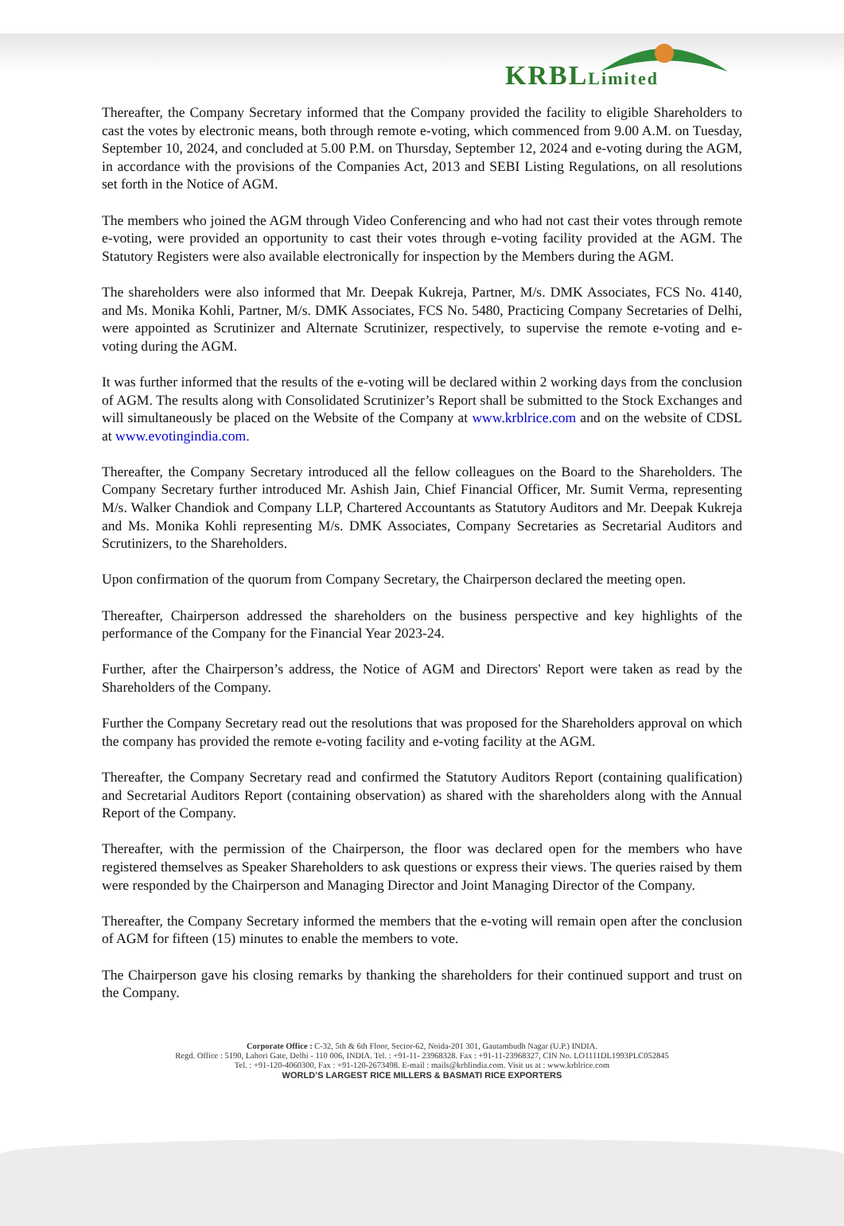KRBLLimited
Thereafter, the Company Secretary informed that the Company provided the facility to eligible Shareholders to cast the votes by electronic means, both through remote e-voting, which commenced from 9.00 A.M. on Tuesday, September 10, 2024, and concluded at 5.00 P.M. on Thursday, September 12, 2024 and e-voting during the AGM, in accordance with the provisions of the Companies Act, 2013 and SEBI Listing Regulations, on all resolutions set forth in the Notice of AGM.
The members who joined the AGM through Video Conferencing and who had not cast their votes through remote e-voting, were provided an opportunity to cast their votes through e-voting facility provided at the AGM. The Statutory Registers were also available electronically for inspection by the Members during the AGM.
The shareholders were also informed that Mr. Deepak Kukreja, Partner, M/s. DMK Associates, FCS No. 4140, and Ms. Monika Kohli, Partner, M/s. DMK Associates, FCS No. 5480, Practicing Company Secretaries of Delhi, were appointed as Scrutinizer and Alternate Scrutinizer, respectively, to supervise the remote e-voting and e-voting during the AGM.
It was further informed that the results of the e-voting will be declared within 2 working days from the conclusion of AGM. The results along with Consolidated Scrutinizer’s Report shall be submitted to the Stock Exchanges and will simultaneously be placed on the Website of the Company at www.krblrice.com and on the website of CDSL at www.evotingindia.com.
Thereafter, the Company Secretary introduced all the fellow colleagues on the Board to the Shareholders. The Company Secretary further introduced Mr. Ashish Jain, Chief Financial Officer, Mr. Sumit Verma, representing M/s. Walker Chandiok and Company LLP, Chartered Accountants as Statutory Auditors and Mr. Deepak Kukreja and Ms. Monika Kohli representing M/s. DMK Associates, Company Secretaries as Secretarial Auditors and Scrutinizers, to the Shareholders.
Upon confirmation of the quorum from Company Secretary, the Chairperson declared the meeting open.
Thereafter, Chairperson addressed the shareholders on the business perspective and key highlights of the performance of the Company for the Financial Year 2023-24.
Further, after the Chairperson’s address, the Notice of AGM and Directors' Report were taken as read by the Shareholders of the Company.
Further the Company Secretary read out the resolutions that was proposed for the Shareholders approval on which the company has provided the remote e-voting facility and e-voting facility at the AGM.
Thereafter, the Company Secretary read and confirmed the Statutory Auditors Report (containing qualification) and Secretarial Auditors Report (containing observation) as shared with the shareholders along with the Annual Report of the Company.
Thereafter, with the permission of the Chairperson, the floor was declared open for the members who have registered themselves as Speaker Shareholders to ask questions or express their views. The queries raised by them were responded by the Chairperson and Managing Director and Joint Managing Director of the Company.
Thereafter, the Company Secretary informed the members that the e-voting will remain open after the conclusion of AGM for fifteen (15) minutes to enable the members to vote.
The Chairperson gave his closing remarks by thanking the shareholders for their continued support and trust on the Company.
Corporate Office : C-32, 5th & 6th Floor, Sector-62, Noida-201 301, Gautambudh Nagar (U.P.) INDIA.
Regd. Office : 5190, Lahori Gate, Delhi - 110 006, INDIA. Tel. : +91-11- 23968328. Fax : +91-11-23968327, CIN No. LO1111DL1993PLC052845
Tel. : +91-120-4060300, Fax : +91-120-2673498. E-mail : mails@krblindia.com. Visit us at : www.krblrice.com
WORLD’S LARGEST RICE MILLERS & BASMATI RICE EXPORTERS